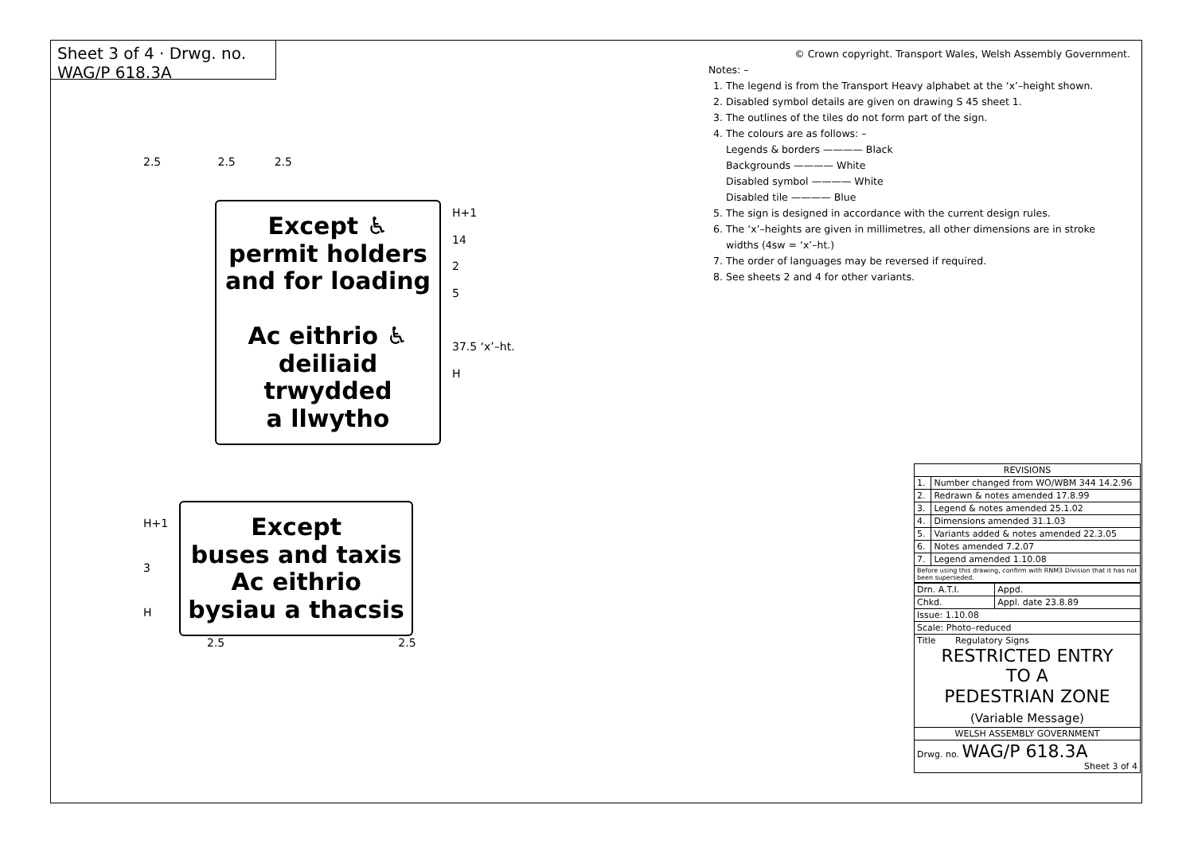Sheet 3 of 4 · Drwg. no. WAG/P 618.3A
2.5 2.5 2.5
Except ♿
permit holders
and for loading
Ac eithrio ♿
deiliaid
trwydded
a llwytho
H+1
14
2
5
37.5 ‘x’–ht.
H
H+1
3
H
Except
buses and taxis
Ac eithrio
bysiau a thacsis
2.5 2.5
© Crown copyright. Transport Wales, Welsh Assembly Government.
Notes: –
1. The legend is from the Transport Heavy alphabet at the ‘x’–height shown.
2. Disabled symbol details are given on drawing S 45 sheet 1.
3. The outlines of the tiles do not form part of the sign.
4. The colours are as follows: –
Legends & borders ———— Black
Backgrounds ———— White
Disabled symbol ———— White
Disabled tile ———— Blue
5. The sign is designed in accordance with the current design rules.
6. The ‘x’–heights are given in millimetres, all other dimensions are in stroke widths (4sw = ‘x’–ht.)
7. The order of languages may be reversed if required.
8. See sheets 2 and 4 for other variants.
| REVISIONS | |
| --- | --- |
| 1. | Number changed from WO/WBM 344 14.2.96 |
| 2. | Redrawn & notes amended 17.8.99 |
| 3. | Legend & notes amended 25.1.02 |
| 4. | Dimensions amended 31.1.03 |
| 5. | Variants added & notes amended 22.3.05 |
| 6. | Notes amended 7.2.07 |
| 7. | Legend amended 1.10.08 |
| Before using this drawing, confirm with RNM3 Division that it has not been superseded. | |
| Drn. A.T.I. | Appd. |
| Chkd. | Appl. date 23.8.89 |
| Issue: 1.10.08 | |
| Scale: Photo–reduced | |
| Title Regulatory Signs RESTRICTED ENTRY TO A PEDESTRIAN ZONE (Variable Message) | |
| WELSH ASSEMBLY GOVERNMENT | |
| Drwg. no. WAG/P 618.3A Sheet 3 of 4 | |